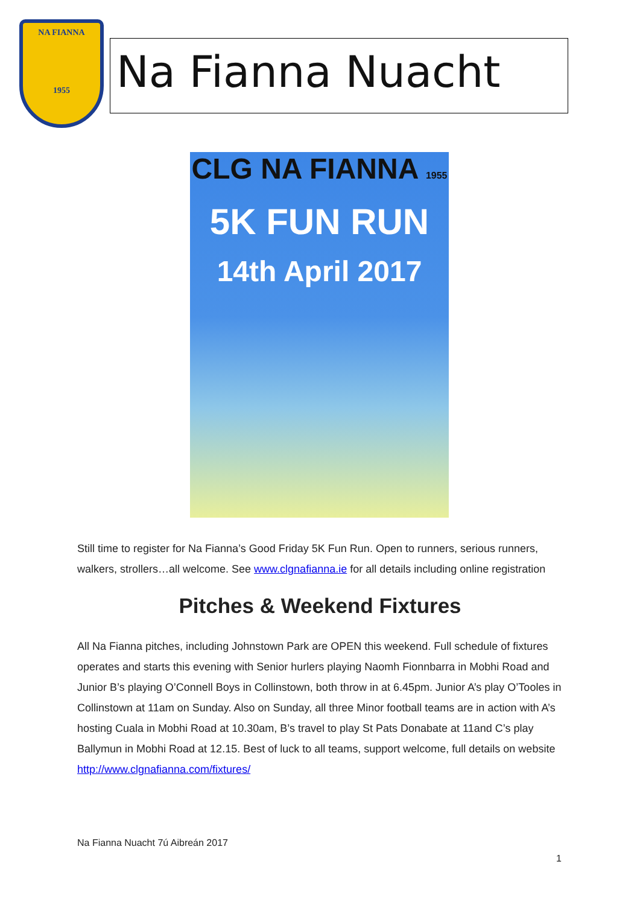NA FIANNA
1955
Na Fianna Nuacht
CLG NA FIANNA 1955
5K FUN RUN
14th April 2017
Still time to register for Na Fianna’s Good Friday 5K Fun Run. Open to runners, serious runners, walkers, strollers…all welcome. See www.clgnafianna.ie for all details including online registration
Pitches & Weekend Fixtures
All Na Fianna pitches, including Johnstown Park are OPEN this weekend. Full schedule of fixtures operates and starts this evening with Senior hurlers playing Naomh Fionnbarra in Mobhi Road and Junior B’s playing O’Connell Boys in Collinstown, both throw in at 6.45pm. Junior A’s play O’Tooles in Collinstown at 11am on Sunday. Also on Sunday, all three Minor football teams are in action with A’s hosting Cuala in Mobhi Road at 10.30am, B’s travel to play St Pats Donabate at 11and C’s play Ballymun in Mobhi Road at 12.15. Best of luck to all teams, support welcome, full details on website http://www.clgnafianna.com/fixtures/
Na Fianna Nuacht 7ú Aibreán 2017
1